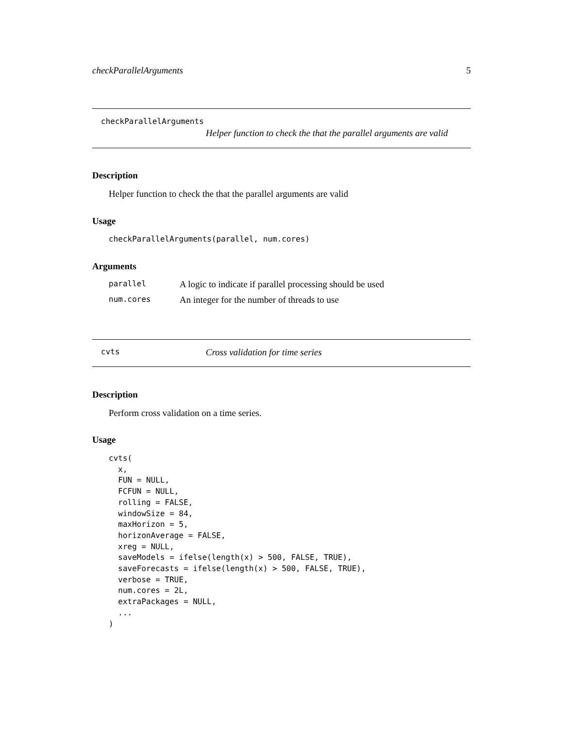checkParallelArguments 5
checkParallelArguments
Helper function to check the that the parallel arguments are valid
Description
Helper function to check the that the parallel arguments are valid
Usage
checkParallelArguments(parallel, num.cores)
Arguments
parallel A logic to indicate if parallel processing should be used
num.cores An integer for the number of threads to use
cvts Cross validation for time series
Description
Perform cross validation on a time series.
Usage
cvts(
  x,
  FUN = NULL,
  FCFUN = NULL,
  rolling = FALSE,
  windowSize = 84,
  maxHorizon = 5,
  horizonAverage = FALSE,
  xreg = NULL,
  saveModels = ifelse(length(x) > 500, FALSE, TRUE),
  saveForecasts = ifelse(length(x) > 500, FALSE, TRUE),
  verbose = TRUE,
  num.cores = 2L,
  extraPackages = NULL,
  ...
)